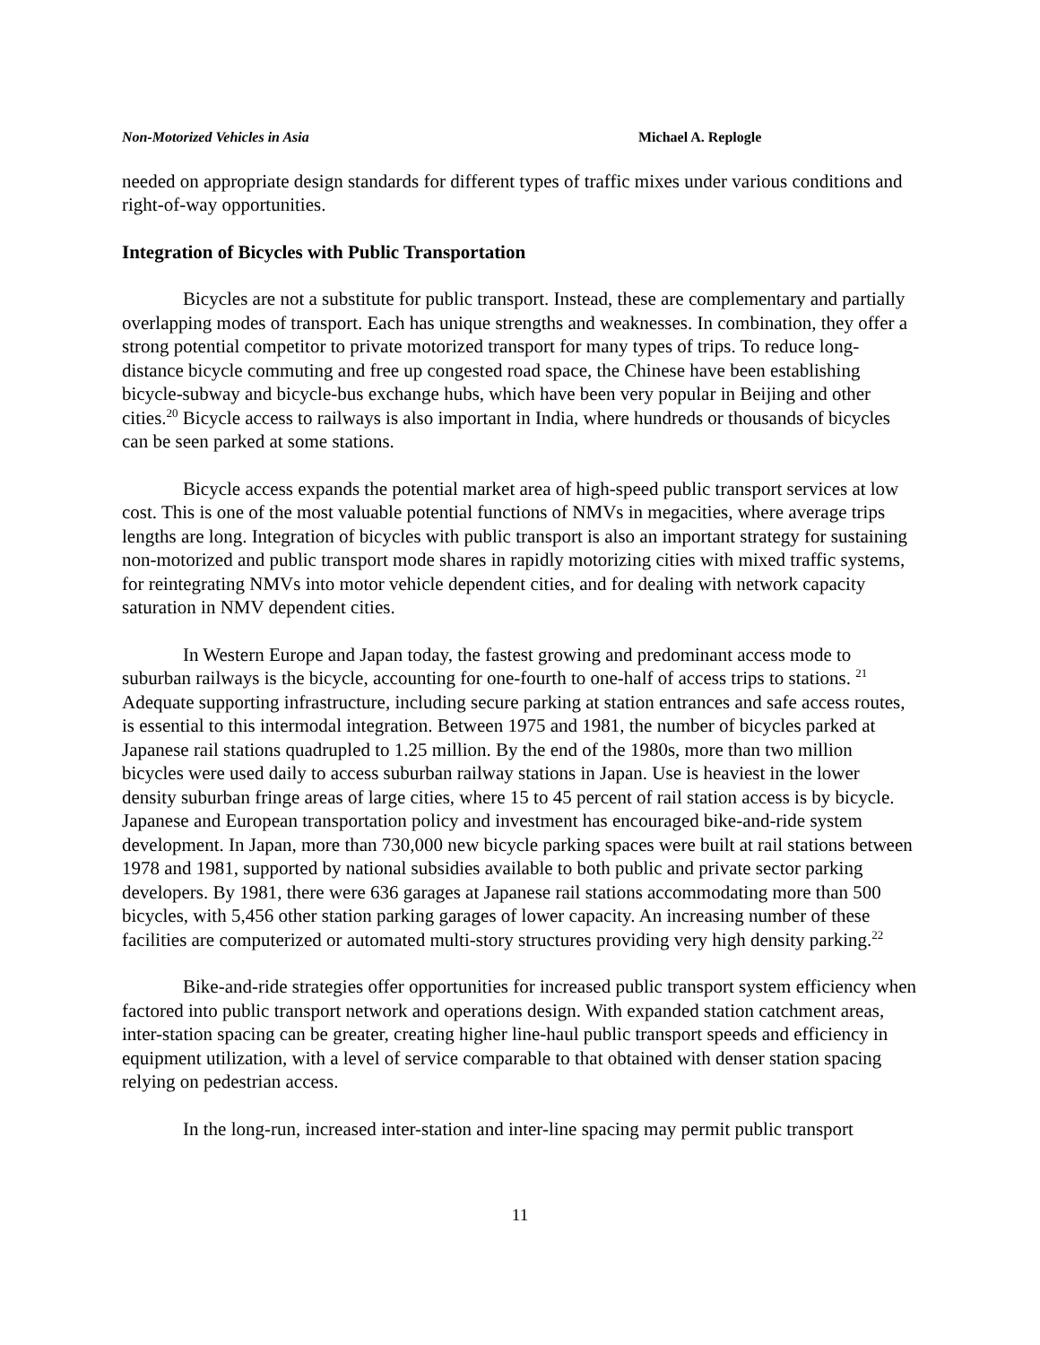Non-Motorized Vehicles in Asia Michael A. Replogle
needed on appropriate design standards for different types of traffic mixes under various conditions and right-of-way opportunities.
Integration of Bicycles with Public Transportation
Bicycles are not a substitute for public transport. Instead, these are complementary and partially overlapping modes of transport. Each has unique strengths and weaknesses. In combination, they offer a strong potential competitor to private motorized transport for many types of trips. To reduce long-distance bicycle commuting and free up congested road space, the Chinese have been establishing bicycle-subway and bicycle-bus exchange hubs, which have been very popular in Beijing and other cities.<sup>20</sup> Bicycle access to railways is also important in India, where hundreds or thousands of bicycles can be seen parked at some stations.
Bicycle access expands the potential market area of high-speed public transport services at low cost. This is one of the most valuable potential functions of NMVs in megacities, where average trips lengths are long. Integration of bicycles with public transport is also an important strategy for sustaining non-motorized and public transport mode shares in rapidly motorizing cities with mixed traffic systems, for reintegrating NMVs into motor vehicle dependent cities, and for dealing with network capacity saturation in NMV dependent cities.
In Western Europe and Japan today, the fastest growing and predominant access mode to suburban railways is the bicycle, accounting for one-fourth to one-half of access trips to stations. <sup>21</sup> Adequate supporting infrastructure, including secure parking at station entrances and safe access routes, is essential to this intermodal integration. Between 1975 and 1981, the number of bicycles parked at Japanese rail stations quadrupled to 1.25 million. By the end of the 1980s, more than two million bicycles were used daily to access suburban railway stations in Japan. Use is heaviest in the lower density suburban fringe areas of large cities, where 15 to 45 percent of rail station access is by bicycle. Japanese and European transportation policy and investment has encouraged bike-and-ride system development. In Japan, more than 730,000 new bicycle parking spaces were built at rail stations between 1978 and 1981, supported by national subsidies available to both public and private sector parking developers. By 1981, there were 636 garages at Japanese rail stations accommodating more than 500 bicycles, with 5,456 other station parking garages of lower capacity. An increasing number of these facilities are computerized or automated multi-story structures providing very high density parking.<sup>22</sup>
Bike-and-ride strategies offer opportunities for increased public transport system efficiency when factored into public transport network and operations design. With expanded station catchment areas, inter-station spacing can be greater, creating higher line-haul public transport speeds and efficiency in equipment utilization, with a level of service comparable to that obtained with denser station spacing relying on pedestrian access.
In the long-run, increased inter-station and inter-line spacing may permit public transport
11